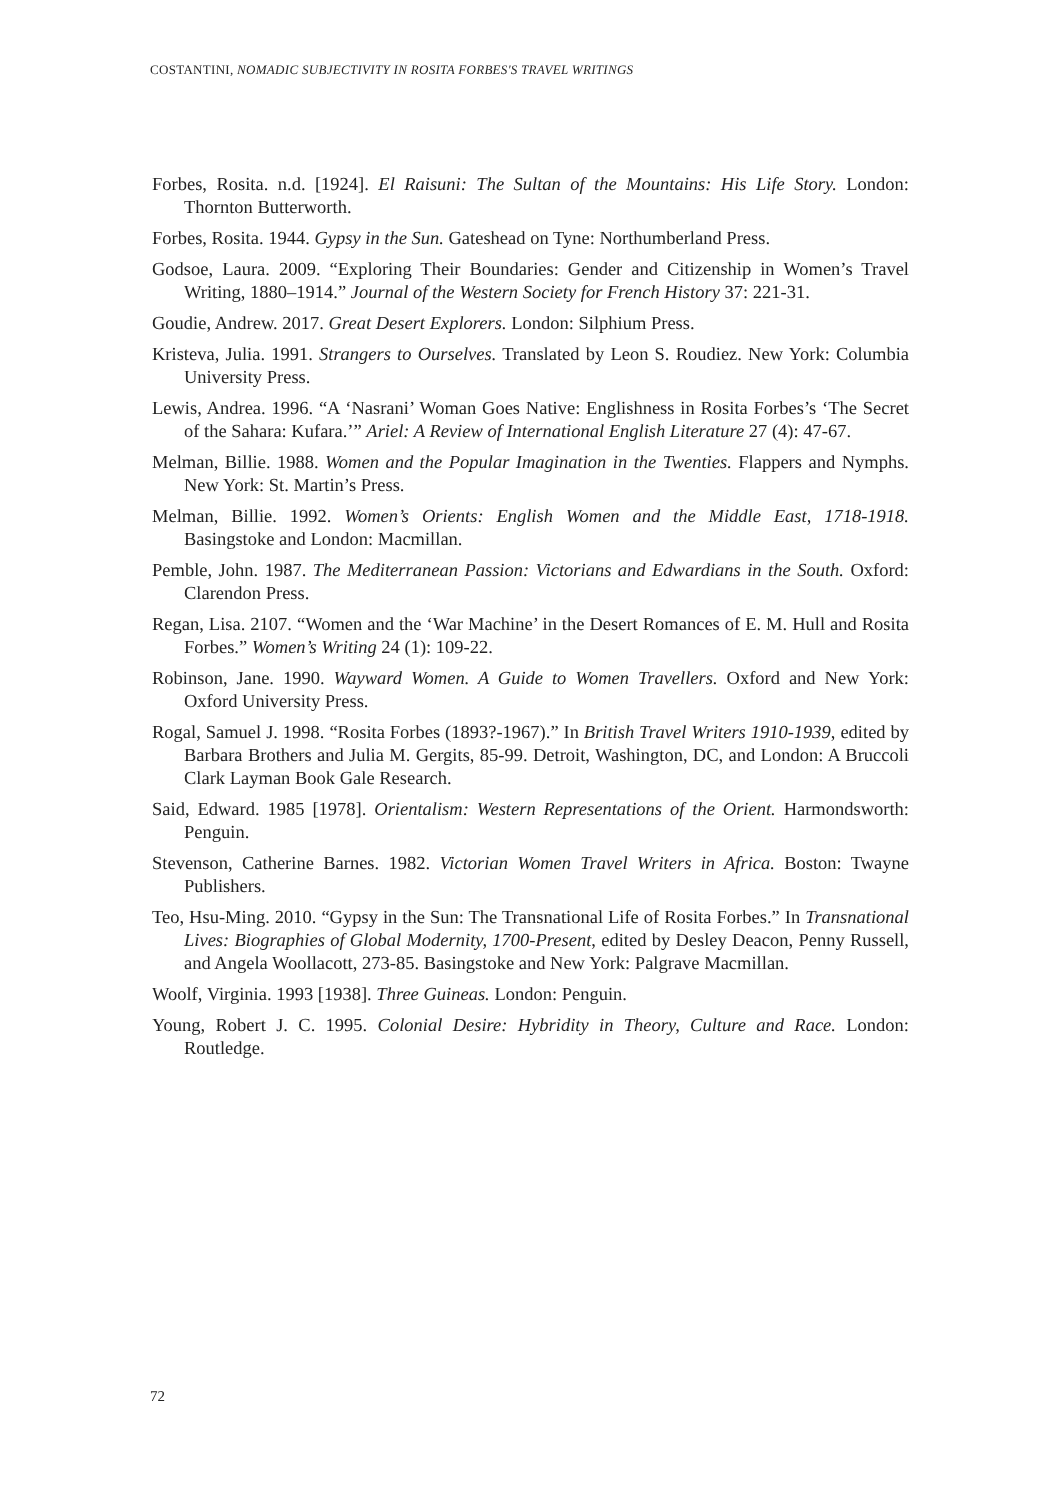COSTANTINI, NOMADIC SUBJECTIVITY IN ROSITA FORBES'S TRAVEL WRITINGS
Forbes, Rosita. n.d. [1924]. El Raisuni: The Sultan of the Mountains: His Life Story. London: Thornton Butterworth.
Forbes, Rosita. 1944. Gypsy in the Sun. Gateshead on Tyne: Northumberland Press.
Godsoe, Laura. 2009. “Exploring Their Boundaries: Gender and Citizenship in Women’s Travel Writing, 1880–1914.” Journal of the Western Society for French History 37: 221-31.
Goudie, Andrew. 2017. Great Desert Explorers. London: Silphium Press.
Kristeva, Julia. 1991. Strangers to Ourselves. Translated by Leon S. Roudiez. New York: Columbia University Press.
Lewis, Andrea. 1996. “A ‘Nasrani’ Woman Goes Native: Englishness in Rosita Forbes’s ‘The Secret of the Sahara: Kufara.’” Ariel: A Review of International English Literature 27 (4): 47-67.
Melman, Billie. 1988. Women and the Popular Imagination in the Twenties. Flappers and Nymphs. New York: St. Martin’s Press.
Melman, Billie. 1992. Women’s Orients: English Women and the Middle East, 1718-1918. Basingstoke and London: Macmillan.
Pemble, John. 1987. The Mediterranean Passion: Victorians and Edwardians in the South. Oxford: Clarendon Press.
Regan, Lisa. 2107. “Women and the ‘War Machine’ in the Desert Romances of E. M. Hull and Rosita Forbes.” Women’s Writing 24 (1): 109-22.
Robinson, Jane. 1990. Wayward Women. A Guide to Women Travellers. Oxford and New York: Oxford University Press.
Rogal, Samuel J. 1998. “Rosita Forbes (1893?-1967).” In British Travel Writers 1910-1939, edited by Barbara Brothers and Julia M. Gergits, 85-99. Detroit, Washington, DC, and London: A Bruccoli Clark Layman Book Gale Research.
Said, Edward. 1985 [1978]. Orientalism: Western Representations of the Orient. Harmondsworth: Penguin.
Stevenson, Catherine Barnes. 1982. Victorian Women Travel Writers in Africa. Boston: Twayne Publishers.
Teo, Hsu-Ming. 2010. “Gypsy in the Sun: The Transnational Life of Rosita Forbes.” In Transnational Lives: Biographies of Global Modernity, 1700-Present, edited by Desley Deacon, Penny Russell, and Angela Woollacott, 273-85. Basingstoke and New York: Palgrave Macmillan.
Woolf, Virginia. 1993 [1938]. Three Guineas. London: Penguin.
Young, Robert J. C. 1995. Colonial Desire: Hybridity in Theory, Culture and Race. London: Routledge.
72